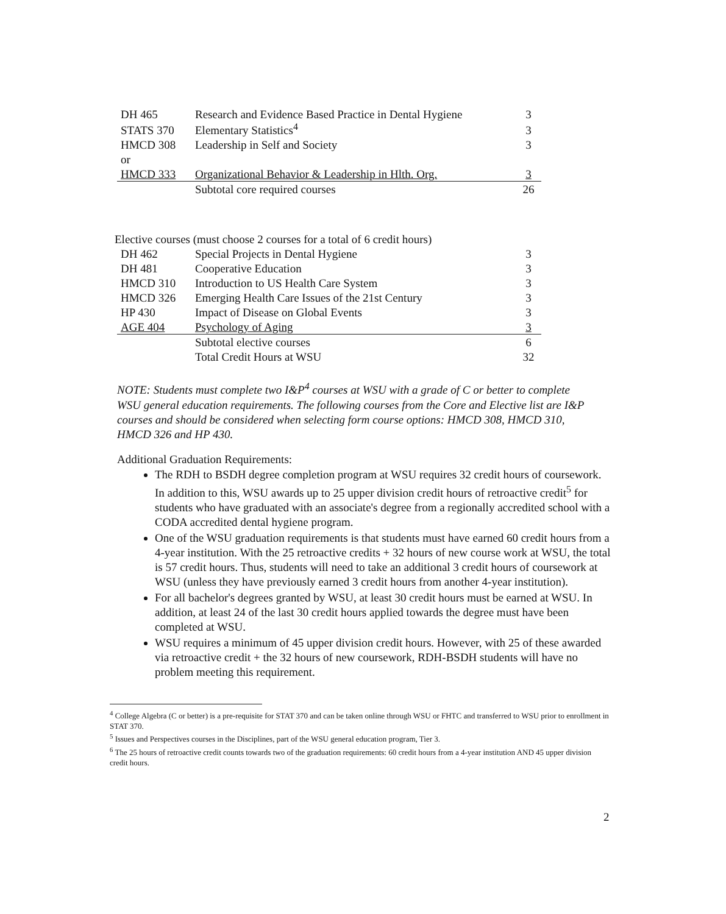| DH 465 | Research and Evidence Based Practice in Dental Hygiene | 3 |
| STATS 370 | Elementary Statistics<sup>4</sup> | 3 |
| HMCD 308 | Leadership in Self and Society | 3 |
| or | | |
| HMCD 333 | Organizational Behavior & Leadership in Hlth. Org. | 3 |
| | Subtotal core required courses | 26 |
Elective courses (must choose 2 courses for a total of 6 credit hours)
| DH 462 | Special Projects in Dental Hygiene | 3 |
| DH 481 | Cooperative Education | 3 |
| HMCD 310 | Introduction to US Health Care System | 3 |
| HMCD 326 | Emerging Health Care Issues of the 21st Century | 3 |
| HP 430 | Impact of Disease on Global Events | 3 |
| AGE 404 | Psychology of Aging | 3 |
| | Subtotal elective courses | 6 |
| | Total Credit Hours at WSU | 32 |
NOTE: Students must complete two I&P<sup>4</sup> courses at WSU with a grade of C or better to complete WSU general education requirements. The following courses from the Core and Elective list are I&P courses and should be considered when selecting form course options: HMCD 308, HMCD 310, HMCD 326 and HP 430.
Additional Graduation Requirements:
The RDH to BSDH degree completion program at WSU requires 32 credit hours of coursework. In addition to this, WSU awards up to 25 upper division credit hours of retroactive credit<sup>5</sup> for students who have graduated with an associate's degree from a regionally accredited school with a CODA accredited dental hygiene program.
One of the WSU graduation requirements is that students must have earned 60 credit hours from a 4-year institution. With the 25 retroactive credits + 32 hours of new course work at WSU, the total is 57 credit hours. Thus, students will need to take an additional 3 credit hours of coursework at WSU (unless they have previously earned 3 credit hours from another 4-year institution).
For all bachelor's degrees granted by WSU, at least 30 credit hours must be earned at WSU. In addition, at least 24 of the last 30 credit hours applied towards the degree must have been completed at WSU.
WSU requires a minimum of 45 upper division credit hours. However, with 25 of these awarded via retroactive credit + the 32 hours of new coursework, RDH-BSDH students will have no problem meeting this requirement.
<sup>4</sup> College Algebra (C or better) is a pre-requisite for STAT 370 and can be taken online through WSU or FHTC and transferred to WSU prior to enrollment in STAT 370.
<sup>5</sup> Issues and Perspectives courses in the Disciplines, part of the WSU general education program, Tier 3.
<sup>6</sup> The 25 hours of retroactive credit counts towards two of the graduation requirements: 60 credit hours from a 4-year institution AND 45 upper division credit hours.
2